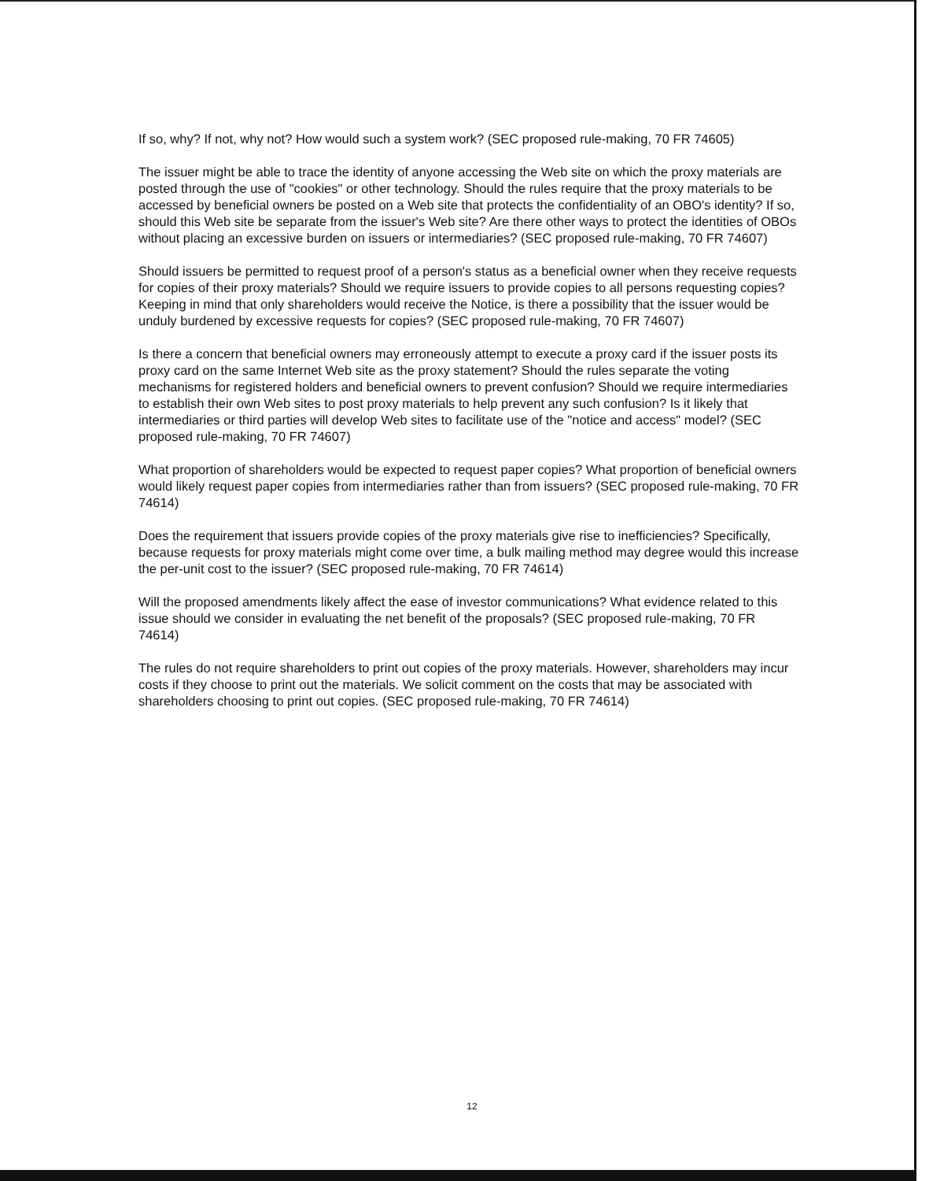If so, why? If not, why not? How would such a system work? (SEC proposed rule-making, 70 FR 74605)
The issuer might be able to trace the identity of anyone accessing the Web site on which the proxy materials are posted through the use of "cookies" or other technology. Should the rules require that the proxy materials to be accessed by beneficial owners be posted on a Web site that protects the confidentiality of an OBO's identity? If so, should this Web site be separate from the issuer's Web site? Are there other ways to protect the identities of OBOs without placing an excessive burden on issuers or intermediaries? (SEC proposed rule-making, 70 FR 74607)
Should issuers be permitted to request proof of a person's status as a beneficial owner when they receive requests for copies of their proxy materials? Should we require issuers to provide copies to all persons requesting copies? Keeping in mind that only shareholders would receive the Notice, is there a possibility that the issuer would be unduly burdened by excessive requests for copies? (SEC proposed rule-making, 70 FR 74607)
Is there a concern that beneficial owners may erroneously attempt to execute a proxy card if the issuer posts its proxy card on the same Internet Web site as the proxy statement? Should the rules separate the voting mechanisms for registered holders and beneficial owners to prevent confusion? Should we require intermediaries to establish their own Web sites to post proxy materials to help prevent any such confusion? Is it likely that intermediaries or third parties will develop Web sites to facilitate use of the "notice and access" model? (SEC proposed rule-making, 70 FR 74607)
What proportion of shareholders would be expected to request paper copies? What proportion of beneficial owners would likely request paper copies from intermediaries rather than from issuers? (SEC proposed rule-making, 70 FR 74614)
Does the requirement that issuers provide copies of the proxy materials give rise to inefficiencies? Specifically, because requests for proxy materials might come over time, a bulk mailing method may degree would this increase the per-unit cost to the issuer? (SEC proposed rule-making, 70 FR 74614)
Will the proposed amendments likely affect the ease of investor communications? What evidence related to this issue should we consider in evaluating the net benefit of the proposals? (SEC proposed rule-making, 70 FR 74614)
The rules do not require shareholders to print out copies of the proxy materials. However, shareholders may incur costs if they choose to print out the materials. We solicit comment on the costs that may be associated with shareholders choosing to print out copies. (SEC proposed rule-making, 70 FR 74614)
12